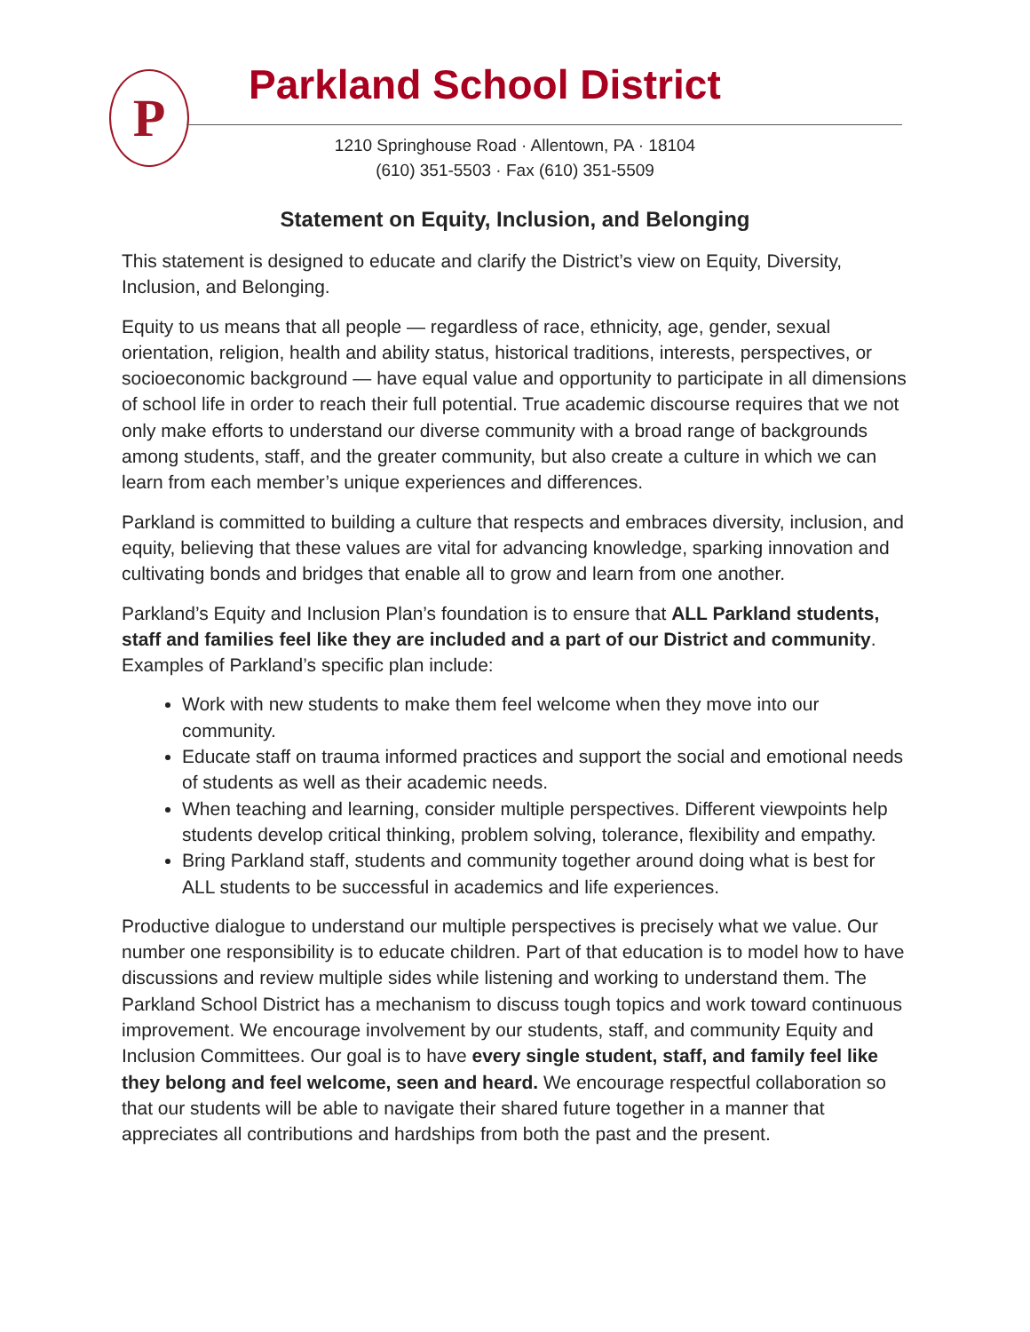P Parkland School District
1210 Springhouse Road · Allentown, PA · 18104
(610) 351-5503 · Fax (610) 351-5509
Statement on Equity, Inclusion, and Belonging
This statement is designed to educate and clarify the District’s view on Equity, Diversity, Inclusion, and Belonging.
Equity to us means that all people — regardless of race, ethnicity, age, gender, sexual orientation, religion, health and ability status, historical traditions, interests, perspectives, or socioeconomic background — have equal value and opportunity to participate in all dimensions of school life in order to reach their full potential. True academic discourse requires that we not only make efforts to understand our diverse community with a broad range of backgrounds among students, staff, and the greater community, but also create a culture in which we can learn from each member’s unique experiences and differences.
Parkland is committed to building a culture that respects and embraces diversity, inclusion, and equity, believing that these values are vital for advancing knowledge, sparking innovation and cultivating bonds and bridges that enable all to grow and learn from one another.
Parkland’s Equity and Inclusion Plan’s foundation is to ensure that ALL Parkland students, staff and families feel like they are included and a part of our District and community. Examples of Parkland’s specific plan include:
Work with new students to make them feel welcome when they move into our community.
Educate staff on trauma informed practices and support the social and emotional needs of students as well as their academic needs.
When teaching and learning, consider multiple perspectives. Different viewpoints help students develop critical thinking, problem solving, tolerance, flexibility and empathy.
Bring Parkland staff, students and community together around doing what is best for ALL students to be successful in academics and life experiences.
Productive dialogue to understand our multiple perspectives is precisely what we value. Our number one responsibility is to educate children. Part of that education is to model how to have discussions and review multiple sides while listening and working to understand them. The Parkland School District has a mechanism to discuss tough topics and work toward continuous improvement. We encourage involvement by our students, staff, and community Equity and Inclusion Committees. Our goal is to have every single student, staff, and family feel like they belong and feel welcome, seen and heard. We encourage respectful collaboration so that our students will be able to navigate their shared future together in a manner that appreciates all contributions and hardships from both the past and the present.